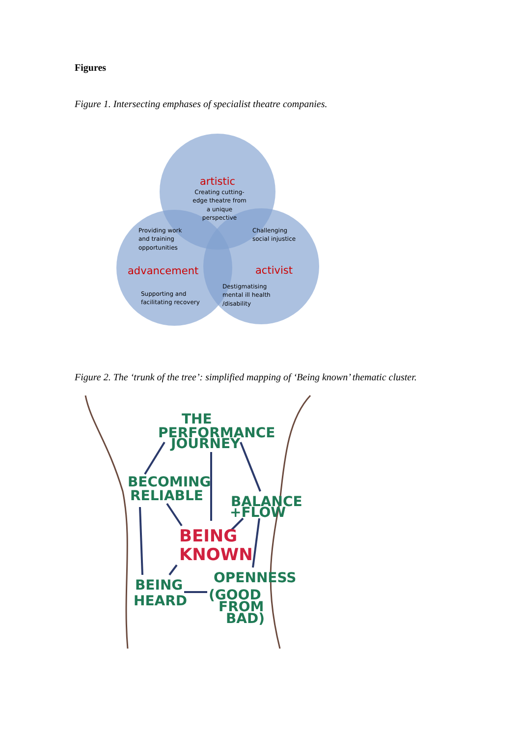Figures
Figure 1. Intersecting emphases of specialist theatre companies.
artistic
Creating cutting-
edge theatre from
a unique
perspective
Providing work
and training
opportunities
Challenging
social injustice
Supporting and
facilitating recovery
Destigmatising
mental ill health
/disability
advancement
activist
Figure 2. The ‘trunk of the tree’: simplified mapping of ‘Being known’ thematic cluster.
THE
PERFORMANCE
JOURNEY
BECOMING
RELIABLE
BALANCE
+FLOW
BEING
HEARD
OPENNESS
(GOOD
FROM
BAD)
BEING
KNOWN